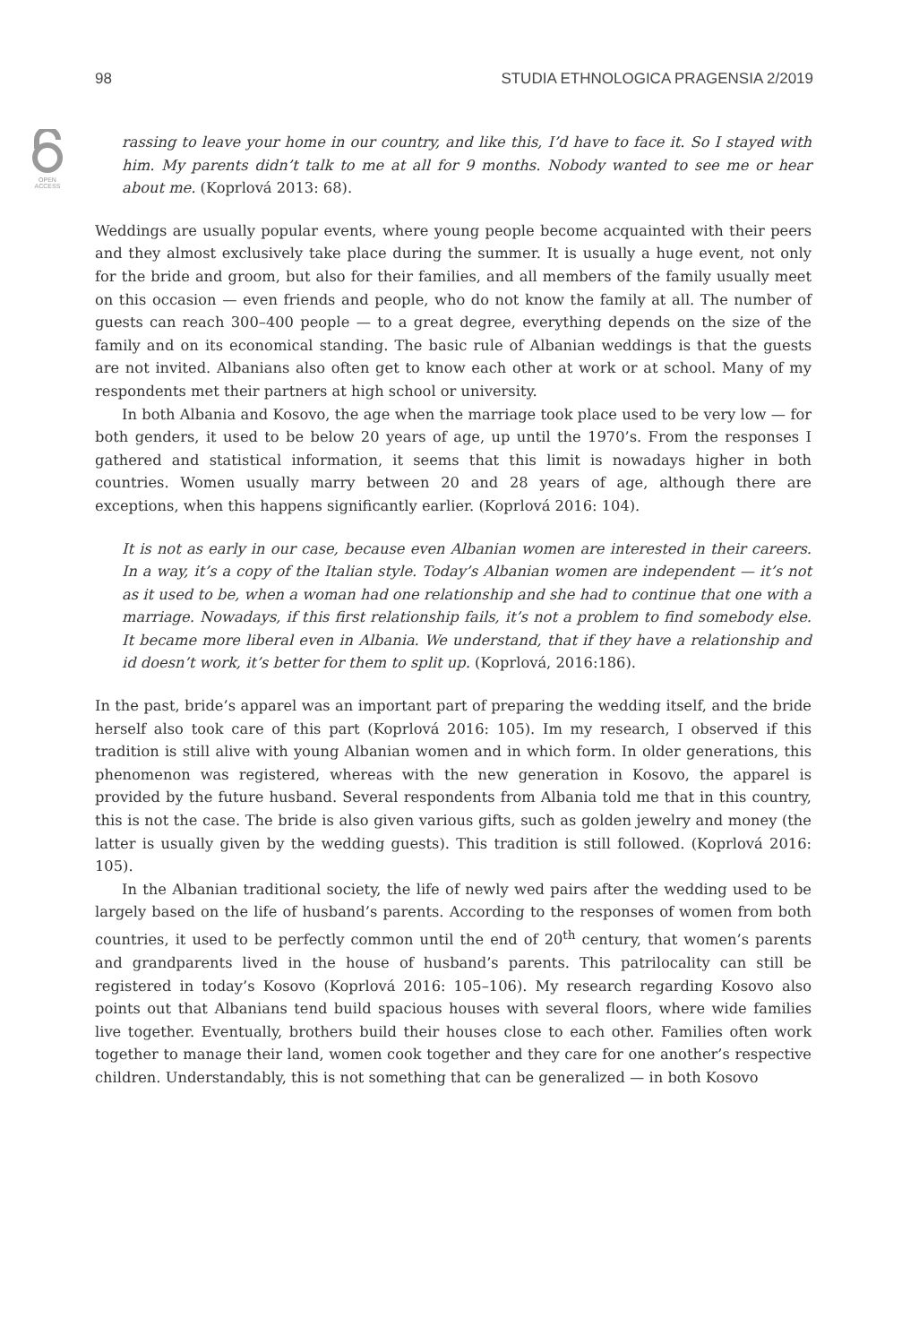98 STUDIA ETHNOLOGICA PRAGENSIA 2/2019
OPEN
ACCESS
rassing to leave your home in our country, and like this, I’d have to face it. So I stayed with him. My parents didn’t talk to me at all for 9 months. Nobody wanted to see me or hear about me. (Koprlová 2013: 68).
Weddings are usually popular events, where young people become acquainted with their peers and they almost exclusively take place during the summer. It is usually a huge event, not only for the bride and groom, but also for their families, and all members of the family usually meet on this occasion — even friends and people, who do not know the family at all. The number of guests can reach 300–400 people — to a great degree, everything depends on the size of the family and on its economical standing. The basic rule of Albanian weddings is that the guests are not invited. Albanians also often get to know each other at work or at school. Many of my respondents met their partners at high school or university.
In both Albania and Kosovo, the age when the marriage took place used to be very low — for both genders, it used to be below 20 years of age, up until the 1970’s. From the responses I gathered and statistical information, it seems that this limit is nowadays higher in both countries. Women usually marry between 20 and 28 years of age, although there are exceptions, when this happens significantly earlier. (Koprlová 2016: 104).
It is not as early in our case, because even Albanian women are interested in their careers. In a way, it’s a copy of the Italian style. Today’s Albanian women are independent — it’s not as it used to be, when a woman had one relationship and she had to continue that one with a marriage. Nowadays, if this first relationship fails, it’s not a problem to find somebody else. It became more liberal even in Albania. We understand, that if they have a relationship and id doesn’t work, it’s better for them to split up. (Koprlová, 2016:186).
In the past, bride’s apparel was an important part of preparing the wedding itself, and the bride herself also took care of this part (Koprlová 2016: 105). Im my research, I observed if this tradition is still alive with young Albanian women and in which form. In older generations, this phenomenon was registered, whereas with the new generation in Kosovo, the apparel is provided by the future husband. Several respondents from Albania told me that in this country, this is not the case. The bride is also given various gifts, such as golden jewelry and money (the latter is usually given by the wedding guests). This tradition is still followed. (Koprlová 2016: 105).
In the Albanian traditional society, the life of newly wed pairs after the wedding used to be largely based on the life of husband’s parents. According to the responses of women from both countries, it used to be perfectly common until the end of 20<sup>th</sup> century, that women’s parents and grandparents lived in the house of husband’s parents. This patrilocality can still be registered in today’s Kosovo (Koprlová 2016: 105–106). My research regarding Kosovo also points out that Albanians tend build spacious houses with several floors, where wide families live together. Eventually, brothers build their houses close to each other. Families often work together to manage their land, women cook together and they care for one another’s respective children. Understandably, this is not something that can be generalized — in both Kosovo